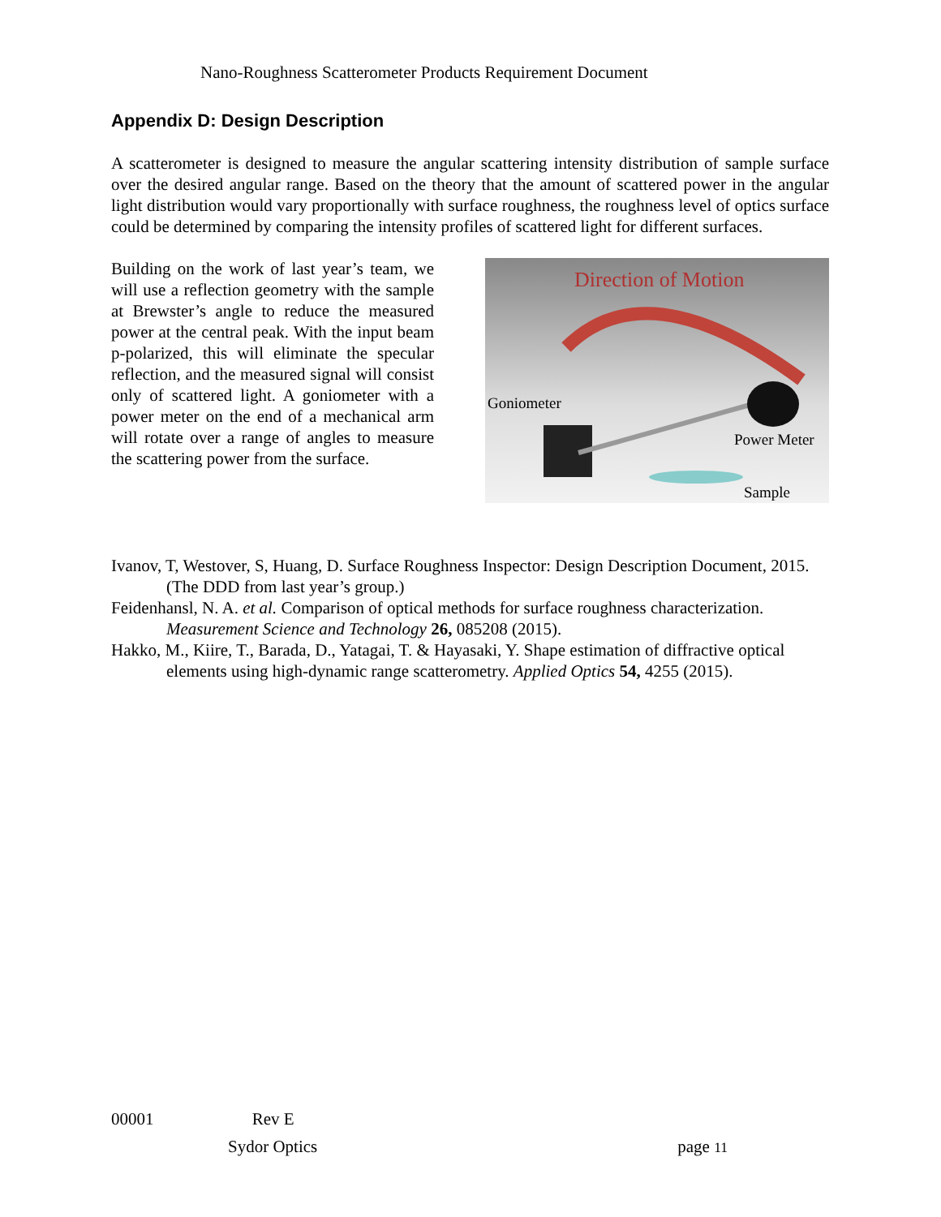Nano-Roughness Scatterometer Products Requirement Document
Appendix D: Design Description
A scatterometer is designed to measure the angular scattering intensity distribution of sample surface over the desired angular range. Based on the theory that the amount of scattered power in the angular light distribution would vary proportionally with surface roughness, the roughness level of optics surface could be determined by comparing the intensity profiles of scattered light for different surfaces.
Building on the work of last year’s team, we will use a reflection geometry with the sample at Brewster’s angle to reduce the measured power at the central peak. With the input beam p-polarized, this will eliminate the specular reflection, and the measured signal will consist only of scattered light. A goniometer with a power meter on the end of a mechanical arm will rotate over a range of angles to measure the scattering power from the surface.
Direction of Motion
Goniometer
Power Meter
Sample
Ivanov, T, Westover, S, Huang, D. Surface Roughness Inspector: Design Description Document, 2015. (The DDD from last year’s group.)
Feidenhansl, N. A. et al. Comparison of optical methods for surface roughness characterization. Measurement Science and Technology 26, 085208 (2015).
Hakko, M., Kiire, T., Barada, D., Yatagai, T. & Hayasaki, Y. Shape estimation of diffractive optical elements using high-dynamic range scatterometry. Applied Optics 54, 4255 (2015).
00001 Rev E
Sydor Optics page 11